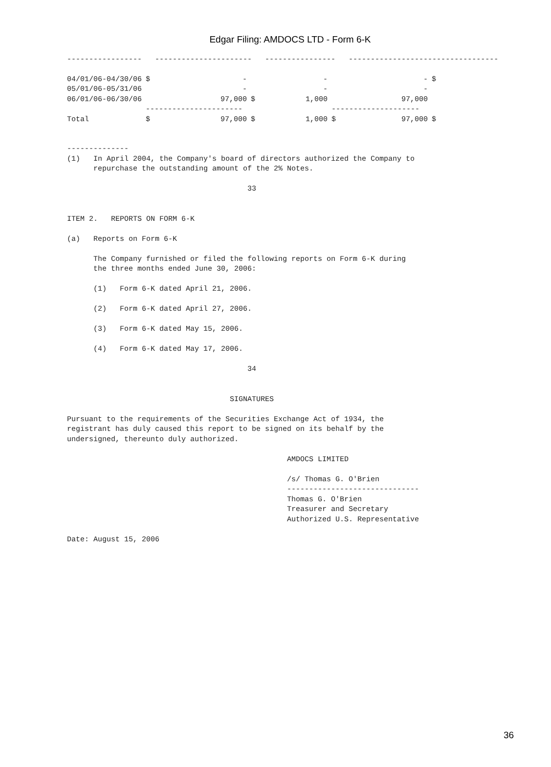Edgar Filing: AMDOCS LTD - Form 6-K
-----------------   ----------------------   ----------------   ----------------------------------
| 04/01/06-04/30/06 | $ | - | | - | | - | $ |
| 05/01/06-05/31/06 | | - | | - | | - | |
| 06/01/06-06/30/06 | | 97,000 | $ | 1,000 | | 97,000 | |
| | ---------------------- | | | | -------------------- | | |
| Total | $ | 97,000 | $ | 1,000 | $ | 97,000 | $ |
--------------
(1)   In April 2004, the Company's board of directors authorized the Company to
      repurchase the outstanding amount of the 2% Notes.

                                         33


ITEM 2.   REPORTS ON FORM 6-K

(a)   Reports on Form 6-K

      The Company furnished or filed the following reports on Form 6-K during
      the three months ended June 30, 2006:

      (1)   Form 6-K dated April 21, 2006.

      (2)   Form 6-K dated April 27, 2006.

      (3)   Form 6-K dated May 15, 2006.

      (4)   Form 6-K dated May 17, 2006.

                                         34


                                     SIGNATURES

Pursuant to the requirements of the Securities Exchange Act of 1934, the
registrant has duly caused this report to be signed on its behalf by the
undersigned, thereunto duly authorized.

                                                  AMDOCS LIMITED

                                                  /s/ Thomas G. O'Brien
                                                  ------------------------------
                                                  Thomas G. O'Brien
                                                  Treasurer and Secretary
                                                  Authorized U.S. Representative

Date: August 15, 2006
36